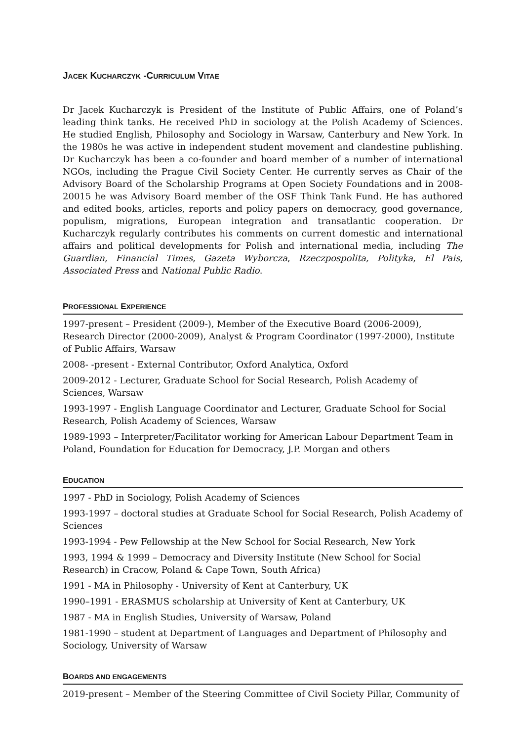JACEK KUCHARCZYK -CURRICULUM VITAE
Dr Jacek Kucharczyk is President of the Institute of Public Affairs, one of Poland’s leading think tanks. He received PhD in sociology at the Polish Academy of Sciences. He studied English, Philosophy and Sociology in Warsaw, Canterbury and New York. In the 1980s he was active in independent student movement and clandestine publishing. Dr Kucharczyk has been a co-founder and board member of a number of international NGOs, including the Prague Civil Society Center. He currently serves as Chair of the Advisory Board of the Scholarship Programs at Open Society Foundations and in 2008-20015 he was Advisory Board member of the OSF Think Tank Fund. He has authored and edited books, articles, reports and policy papers on democracy, good governance, populism, migrations, European integration and transatlantic cooperation. Dr Kucharczyk regularly contributes his comments on current domestic and international affairs and political developments for Polish and international media, including The Guardian, Financial Times, Gazeta Wyborcza, Rzeczpospolita, Polityka, El Pais, Associated Press and National Public Radio.
PROFESSIONAL EXPERIENCE
1997-present – President (2009-), Member of the Executive Board (2006-2009), Research Director (2000-2009), Analyst & Program Coordinator (1997-2000), Institute of Public Affairs, Warsaw
2008- -present - External Contributor, Oxford Analytica, Oxford
2009-2012 - Lecturer, Graduate School for Social Research, Polish Academy of Sciences, Warsaw
1993-1997 - English Language Coordinator and Lecturer, Graduate School for Social Research, Polish Academy of Sciences, Warsaw
1989-1993 – Interpreter/Facilitator working for American Labour Department Team in Poland, Foundation for Education for Democracy, J.P. Morgan and others
EDUCATION
1997 - PhD in Sociology, Polish Academy of Sciences
1993-1997 – doctoral studies at Graduate School for Social Research, Polish Academy of Sciences
1993-1994 - Pew Fellowship at the New School for Social Research, New York
1993, 1994 & 1999 – Democracy and Diversity Institute (New School for Social Research) in Cracow, Poland & Cape Town, South Africa)
1991 - MA in Philosophy - University of Kent at Canterbury, UK
1990–1991 - ERASMUS scholarship at University of Kent at Canterbury, UK
1987 - MA in English Studies, University of Warsaw, Poland
1981-1990 – student at Department of Languages and Department of Philosophy and Sociology, University of Warsaw
BOARDS AND ENGAGEMENTS
2019-present – Member of the Steering Committee of Civil Society Pillar, Community of